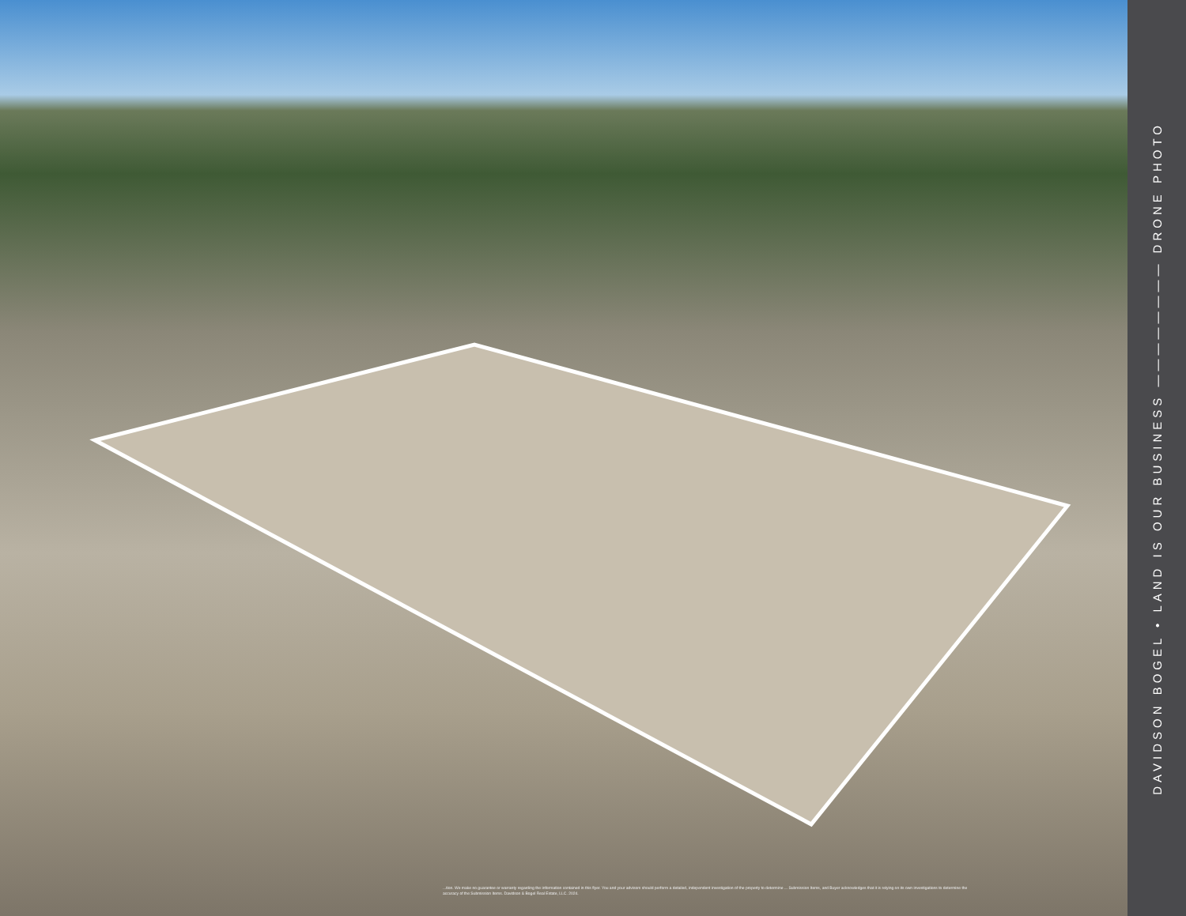...tion. We make no guarantee or warranty regarding the information contained in this flyer. You and your advisors should perform a detailed, independent investigation of the property to determine ... Submission Items, and Buyer acknowledges that it is relying on its own investigations to determine the accuracy of the Submission Items. Davidson & Bogel Real Estate, LLC. 2024.
DAVIDSON BOGEL • LAND IS OUR BUSINESS ———————— DRONE PHOTO